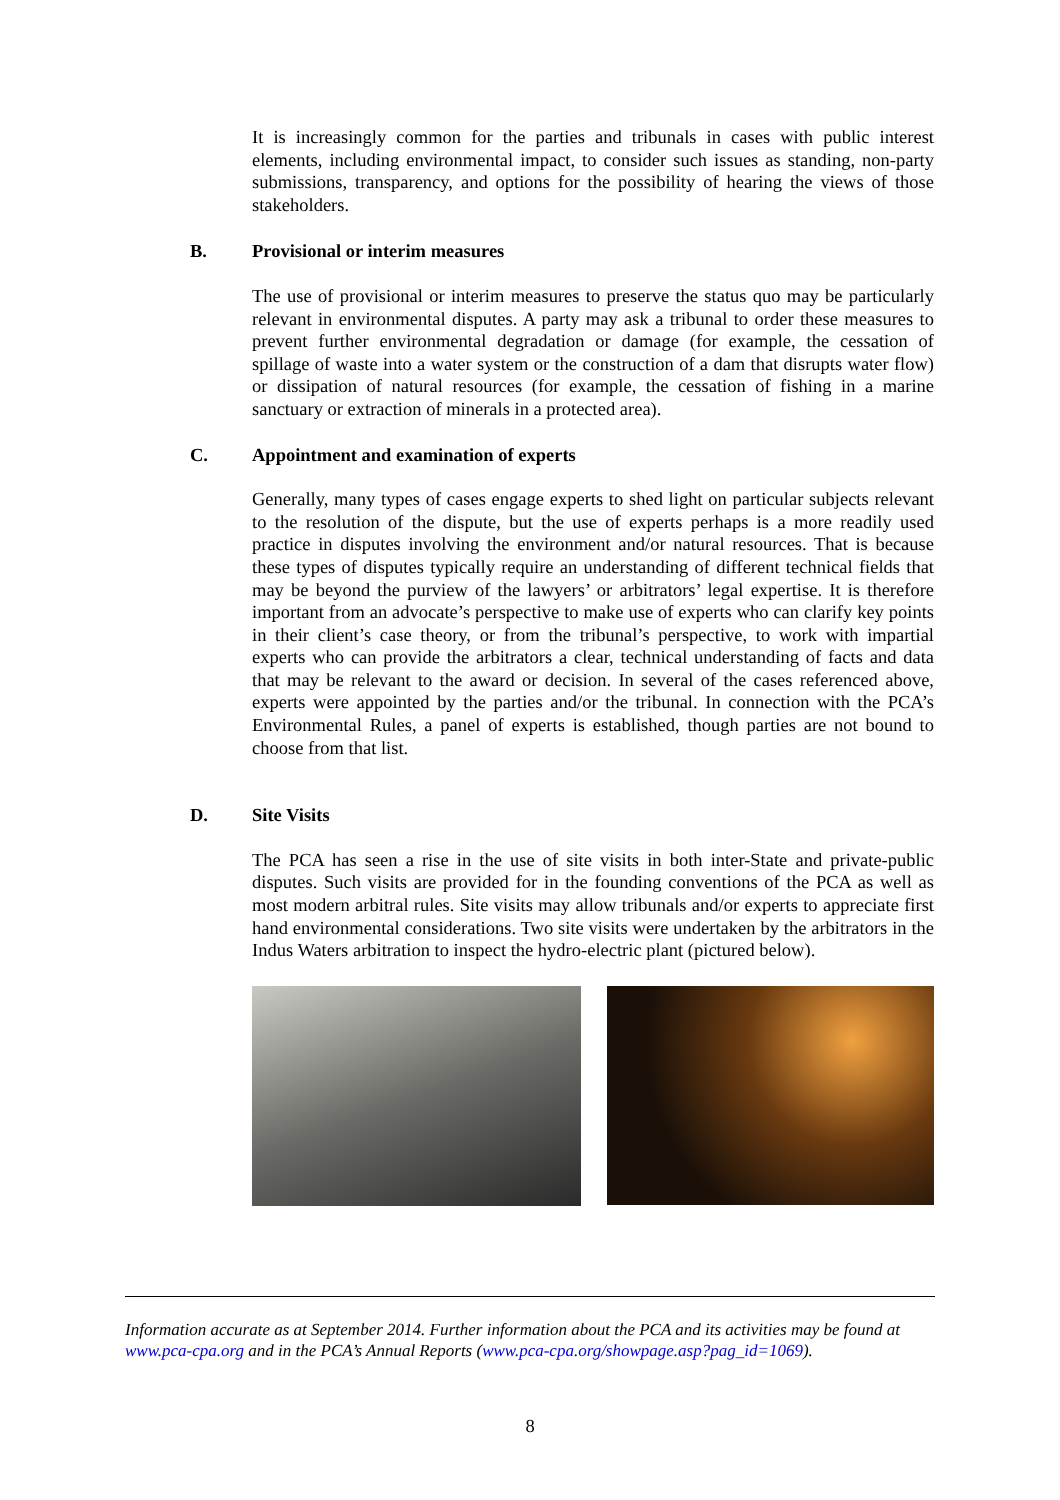It is increasingly common for the parties and tribunals in cases with public interest elements, including environmental impact, to consider such issues as standing, non-party submissions, transparency, and options for the possibility of hearing the views of those stakeholders.
B. Provisional or interim measures
The use of provisional or interim measures to preserve the status quo may be particularly relevant in environmental disputes. A party may ask a tribunal to order these measures to prevent further environmental degradation or damage (for example, the cessation of spillage of waste into a water system or the construction of a dam that disrupts water flow) or dissipation of natural resources (for example, the cessation of fishing in a marine sanctuary or extraction of minerals in a protected area).
C. Appointment and examination of experts
Generally, many types of cases engage experts to shed light on particular subjects relevant to the resolution of the dispute, but the use of experts perhaps is a more readily used practice in disputes involving the environment and/or natural resources. That is because these types of disputes typically require an understanding of different technical fields that may be beyond the purview of the lawyers’ or arbitrators’ legal expertise. It is therefore important from an advocate’s perspective to make use of experts who can clarify key points in their client’s case theory, or from the tribunal’s perspective, to work with impartial experts who can provide the arbitrators a clear, technical understanding of facts and data that may be relevant to the award or decision. In several of the cases referenced above, experts were appointed by the parties and/or the tribunal. In connection with the PCA’s Environmental Rules, a panel of experts is established, though parties are not bound to choose from that list.
D. Site Visits
The PCA has seen a rise in the use of site visits in both inter-State and private-public disputes. Such visits are provided for in the founding conventions of the PCA as well as most modern arbitral rules. Site visits may allow tribunals and/or experts to appreciate first hand environmental considerations. Two site visits were undertaken by the arbitrators in the Indus Waters arbitration to inspect the hydro-electric plant (pictured below).
Information accurate as at September 2014. Further information about the PCA and its activities may be found at www.pca-cpa.org and in the PCA’s Annual Reports (www.pca-cpa.org/showpage.asp?pag_id=1069).
8